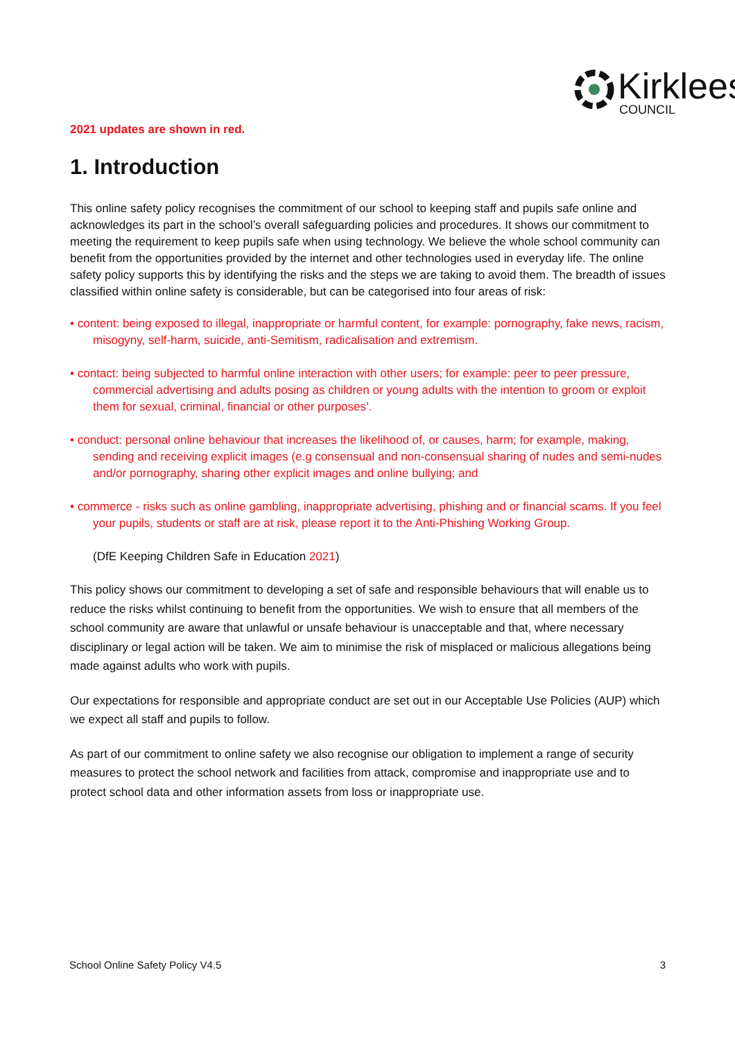Kirklees COUNCIL
2021 updates are shown in red.
1. Introduction
This online safety policy recognises the commitment of our school to keeping staff and pupils safe online and acknowledges its part in the school’s overall safeguarding policies and procedures. It shows our commitment to meeting the requirement to keep pupils safe when using technology. We believe the whole school community can benefit from the opportunities provided by the internet and other technologies used in everyday life. The online safety policy supports this by identifying the risks and the steps we are taking to avoid them. The breadth of issues classified within online safety is considerable, but can be categorised into four areas of risk:
• content: being exposed to illegal, inappropriate or harmful content, for example: pornography, fake news, racism, misogyny, self-harm, suicide, anti-Semitism, radicalisation and extremism.
• contact: being subjected to harmful online interaction with other users; for example: peer to peer pressure, commercial advertising and adults posing as children or young adults with the intention to groom or exploit them for sexual, criminal, financial or other purposes’.
• conduct: personal online behaviour that increases the likelihood of, or causes, harm; for example, making, sending and receiving explicit images (e.g consensual and non-consensual sharing of nudes and semi-nudes and/or pornography, sharing other explicit images and online bullying; and
• commerce - risks such as online gambling, inappropriate advertising, phishing and or financial scams. If you feel your pupils, students or staff are at risk, please report it to the Anti-Phishing Working Group.
(DfE Keeping Children Safe in Education 2021)
This policy shows our commitment to developing a set of safe and responsible behaviours that will enable us to reduce the risks whilst continuing to benefit from the opportunities. We wish to ensure that all members of the school community are aware that unlawful or unsafe behaviour is unacceptable and that, where necessary disciplinary or legal action will be taken. We aim to minimise the risk of misplaced or malicious allegations being made against adults who work with pupils.
Our expectations for responsible and appropriate conduct are set out in our Acceptable Use Policies (AUP) which we expect all staff and pupils to follow.
As part of our commitment to online safety we also recognise our obligation to implement a range of security measures to protect the school network and facilities from attack, compromise and inappropriate use and to protect school data and other information assets from loss or inappropriate use.
School Online Safety Policy V4.5 3